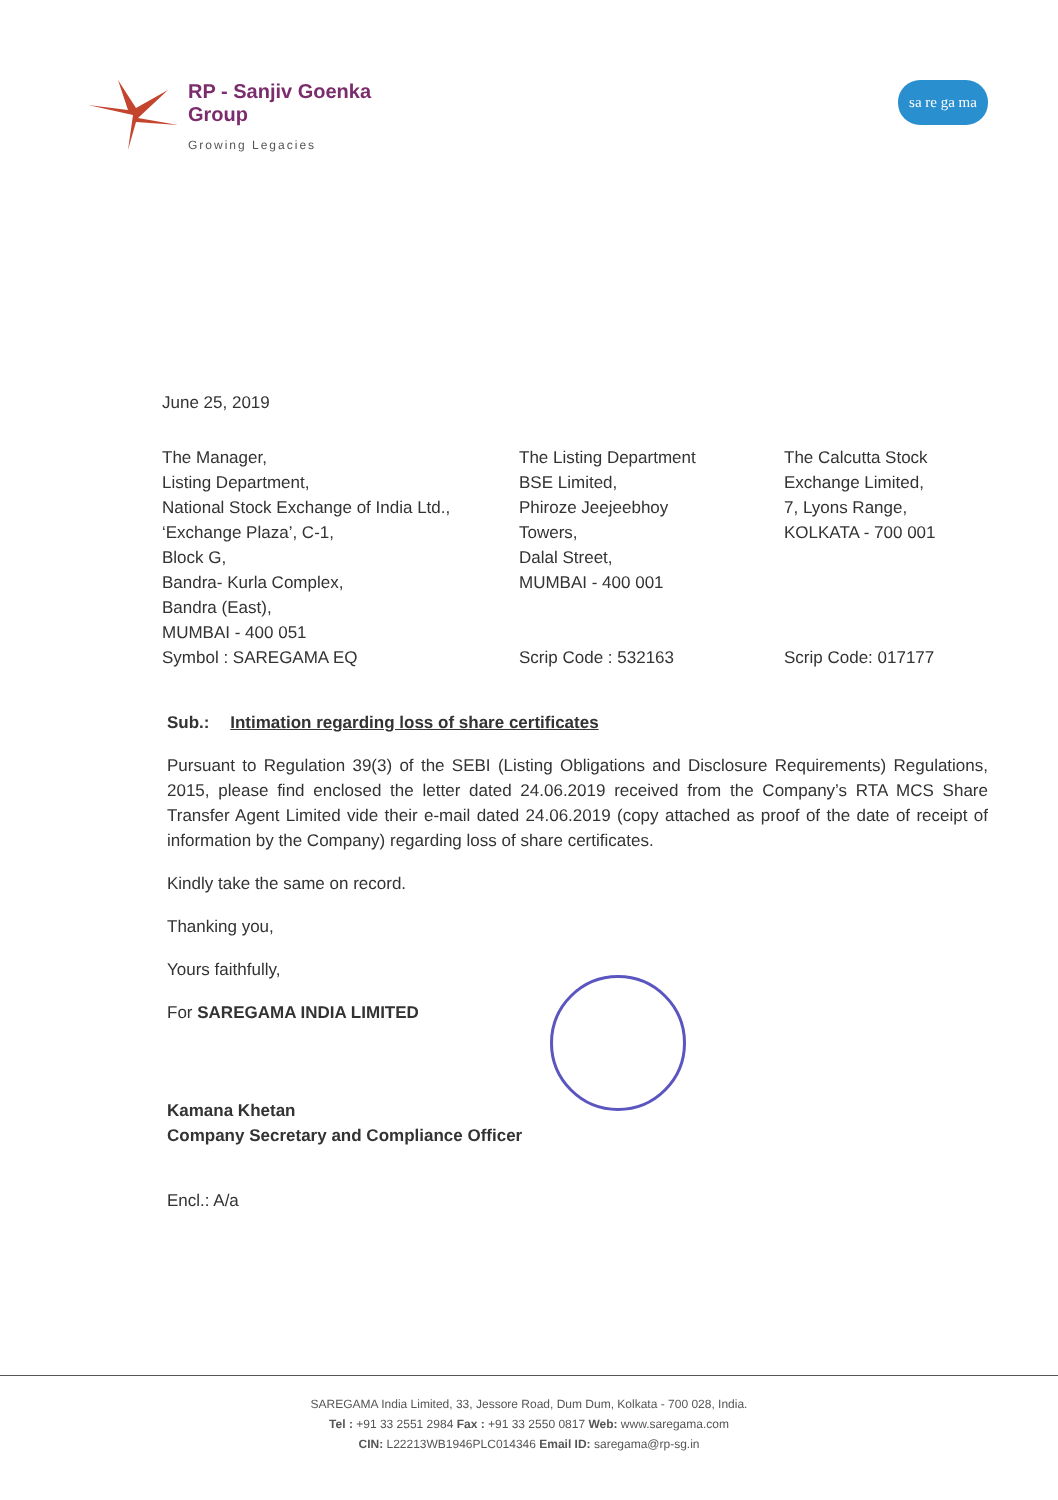RP - Sanjiv Goenka
Group
Growing Legacies
sa re ga ma
June 25, 2019
The Manager,
Listing Department,
National Stock Exchange of India Ltd.,
‘Exchange Plaza’, C-1,
Block G,
Bandra- Kurla Complex,
Bandra (East),
MUMBAI - 400 051
Symbol : SAREGAMA EQ
The Listing Department
BSE Limited,
Phiroze Jeejeebhoy
Towers,
Dalal Street,
MUMBAI - 400 001
Scrip Code : 532163
The Calcutta Stock
Exchange Limited,
7, Lyons Range,
KOLKATA - 700 001
Scrip Code: 017177
Sub.: Intimation regarding loss of share certificates
Pursuant to Regulation 39(3) of the SEBI (Listing Obligations and Disclosure Requirements) Regulations, 2015, please find enclosed the letter dated 24.06.2019 received from the Company’s RTA MCS Share Transfer Agent Limited vide their e-mail dated 24.06.2019 (copy attached as proof of the date of receipt of information by the Company) regarding loss of share certificates.
Kindly take the same on record.
Thanking you,
Yours faithfully,
For SAREGAMA INDIA LIMITED
Kamana Khetan
Company Secretary and Compliance Officer
Encl.: A/a
SAREGAMA India Limited, 33, Jessore Road, Dum Dum, Kolkata - 700 028, India.
Tel : +91 33 2551 2984 Fax : +91 33 2550 0817 Web: www.saregama.com
CIN: L22213WB1946PLC014346 Email ID: saregama@rp-sg.in